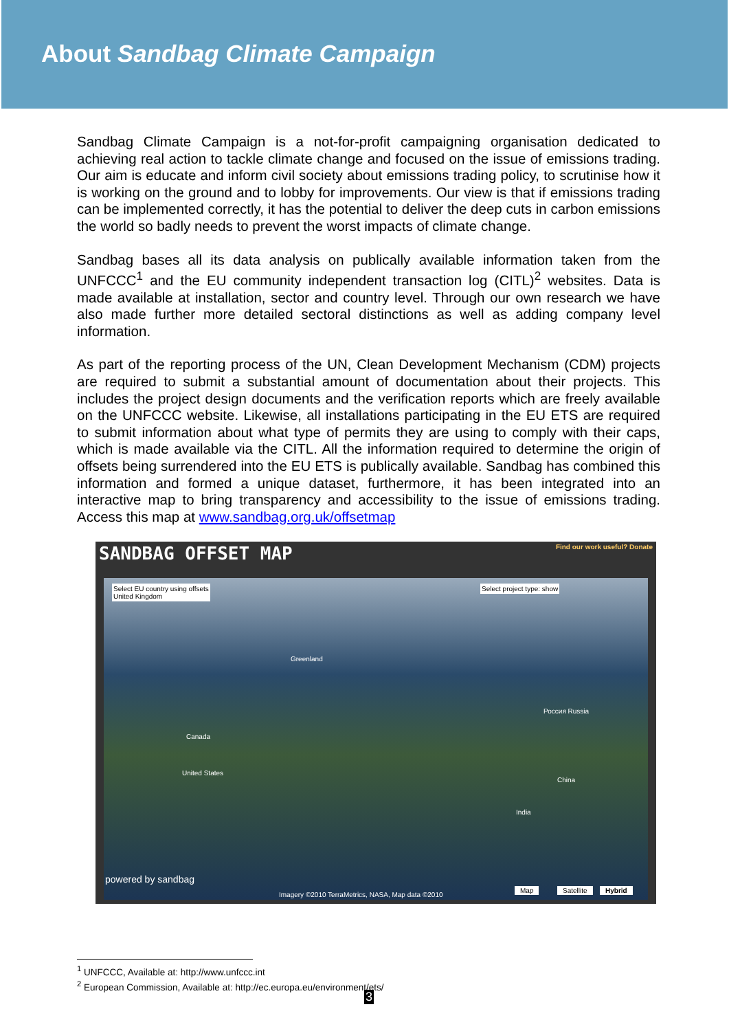About Sandbag Climate Campaign
Sandbag Climate Campaign is a not-for-profit campaigning organisation dedicated to achieving real action to tackle climate change and focused on the issue of emissions trading. Our aim is educate and inform civil society about emissions trading policy, to scrutinise how it is working on the ground and to lobby for improvements. Our view is that if emissions trading can be implemented correctly, it has the potential to deliver the deep cuts in carbon emissions the world so badly needs to prevent the worst impacts of climate change.
Sandbag bases all its data analysis on publically available information taken from the UNFCCC<sup>1</sup> and the EU community independent transaction log (CITL)<sup>2</sup> websites. Data is made available at installation, sector and country level. Through our own research we have also made further more detailed sectoral distinctions as well as adding company level information.
As part of the reporting process of the UN, Clean Development Mechanism (CDM) projects are required to submit a substantial amount of documentation about their projects. This includes the project design documents and the verification reports which are freely available on the UNFCCC website. Likewise, all installations participating in the EU ETS are required to submit information about what type of permits they are using to comply with their caps, which is made available via the CITL. All the information required to determine the origin of offsets being surrendered into the EU ETS is publically available. Sandbag has combined this information and formed a unique dataset, furthermore, it has been integrated into an interactive map to bring transparency and accessibility to the issue of emissions trading. Access this map at www.sandbag.org.uk/offsetmap
SANDBAG OFFSET MAP Find our work useful? Donate
Select EU country using offsets
United Kingdom
Select project type: show
Greenland
Canada
United States
Россия Russia
China
India
powered by sandbag
Imagery ©2010 TerraMetrics, NASA, Map data ©2010
Map Satellite Hybrid
<sup>1</sup> UNFCCC, Available at: http://www.unfccc.int
<sup>2</sup> European Commission, Available at: http://ec.europa.eu/environment/ets/
3